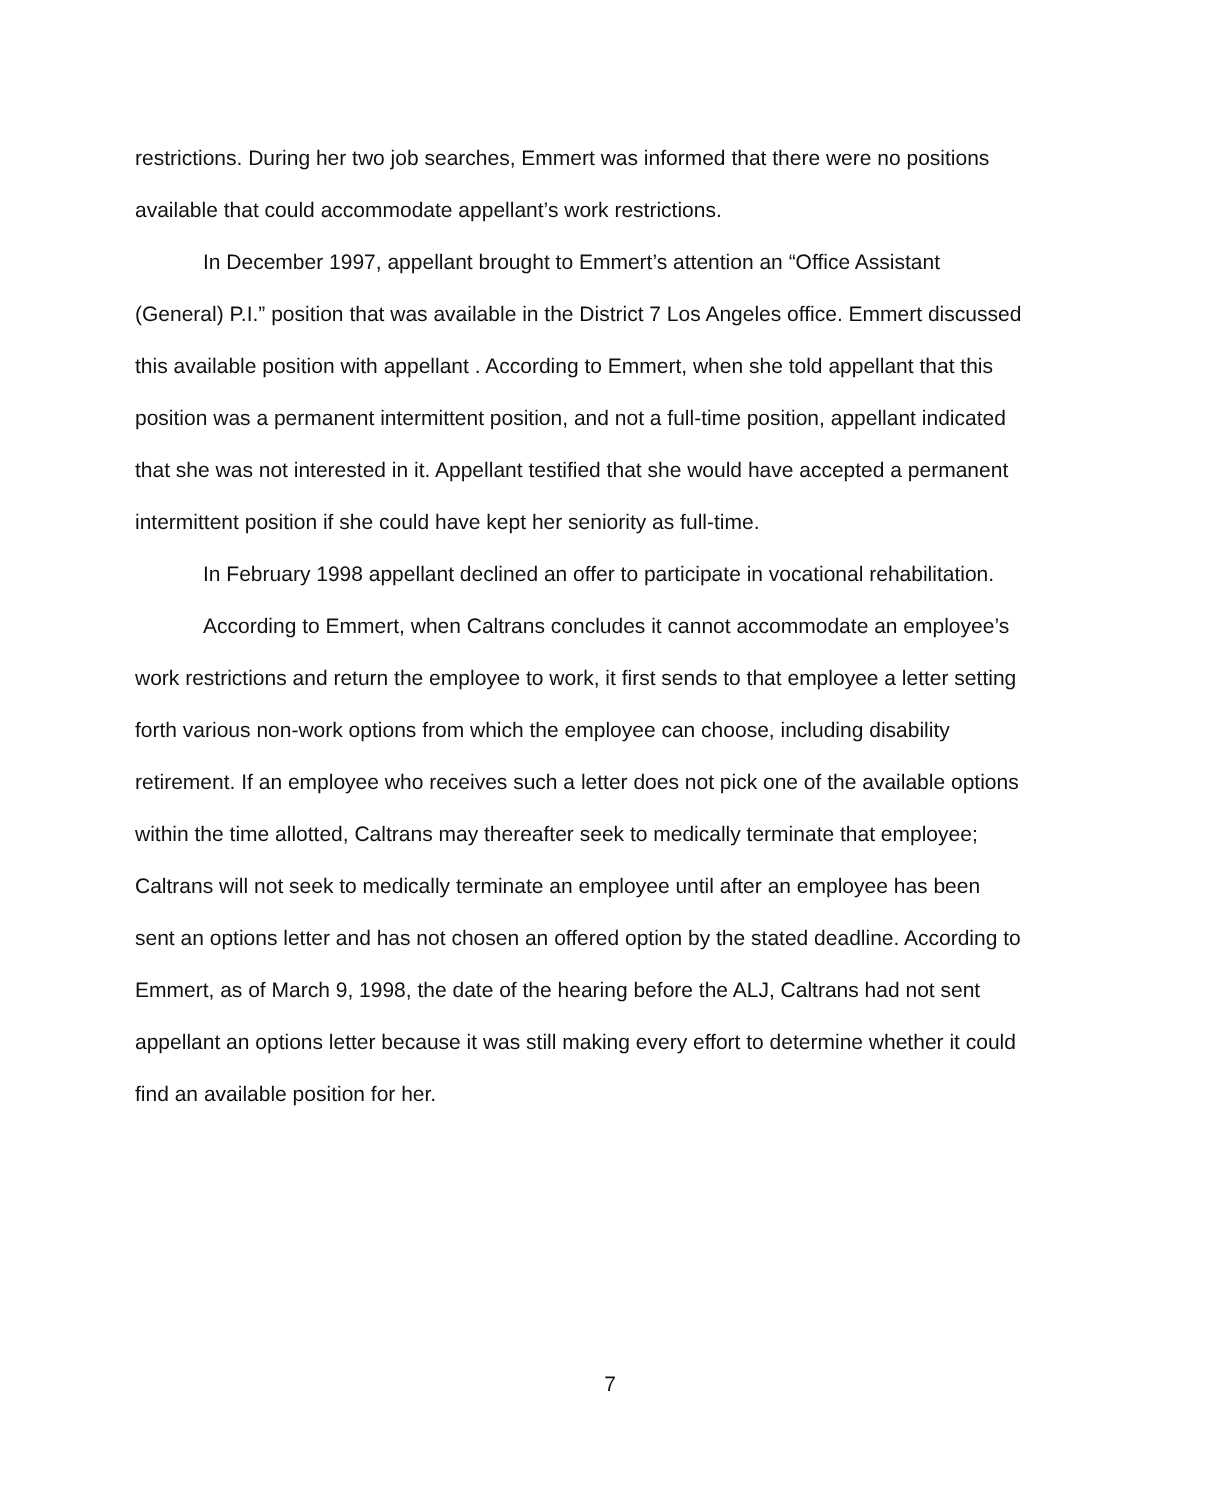restrictions. During her two job searches, Emmert was informed that there were no positions available that could accommodate appellant’s work restrictions.
In December 1997, appellant brought to Emmert’s attention an “Office Assistant (General) P.I.” position that was available in the District 7 Los Angeles office. Emmert discussed this available position with appellant . According to Emmert, when she told appellant that this position was a permanent intermittent position, and not a full-time position, appellant indicated that she was not interested in it. Appellant testified that she would have accepted a permanent intermittent position if she could have kept her seniority as full-time.
In February 1998 appellant declined an offer to participate in vocational rehabilitation.
According to Emmert, when Caltrans concludes it cannot accommodate an employee’s work restrictions and return the employee to work, it first sends to that employee a letter setting forth various non-work options from which the employee can choose, including disability retirement. If an employee who receives such a letter does not pick one of the available options within the time allotted, Caltrans may thereafter seek to medically terminate that employee; Caltrans will not seek to medically terminate an employee until after an employee has been sent an options letter and has not chosen an offered option by the stated deadline. According to Emmert, as of March 9, 1998, the date of the hearing before the ALJ, Caltrans had not sent appellant an options letter because it was still making every effort to determine whether it could find an available position for her.
7